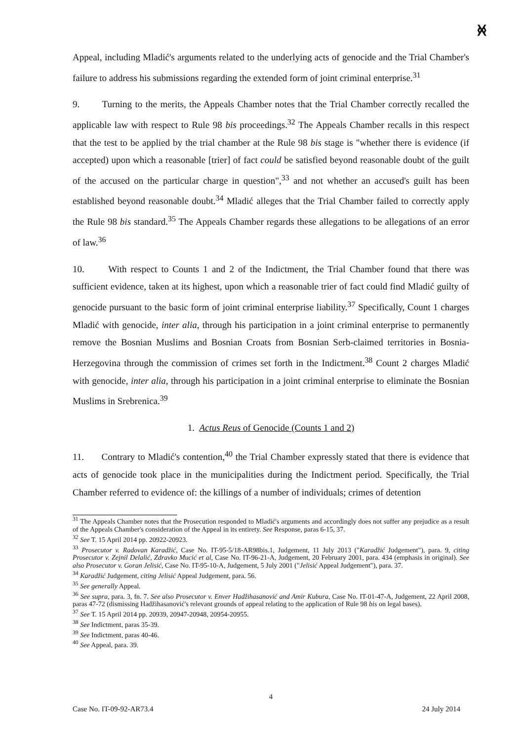﻿ᚸ
Appeal, including Mladić's arguments related to the underlying acts of genocide and the Trial Chamber's failure to address his submissions regarding the extended form of joint criminal enterprise.<sup>31</sup>
9. Turning to the merits, the Appeals Chamber notes that the Trial Chamber correctly recalled the applicable law with respect to Rule 98 bis proceedings.<sup>32</sup> The Appeals Chamber recalls in this respect that the test to be applied by the trial chamber at the Rule 98 bis stage is "whether there is evidence (if accepted) upon which a reasonable [trier] of fact could be satisfied beyond reasonable doubt of the guilt of the accused on the particular charge in question",<sup>33</sup> and not whether an accused's guilt has been established beyond reasonable doubt.<sup>34</sup> Mladić alleges that the Trial Chamber failed to correctly apply the Rule 98 bis standard.<sup>35</sup> The Appeals Chamber regards these allegations to be allegations of an error of law.<sup>36</sup>
10. With respect to Counts 1 and 2 of the Indictment, the Trial Chamber found that there was sufficient evidence, taken at its highest, upon which a reasonable trier of fact could find Mladić guilty of genocide pursuant to the basic form of joint criminal enterprise liability.<sup>37</sup> Specifically, Count 1 charges Mladić with genocide, inter alia, through his participation in a joint criminal enterprise to permanently remove the Bosnian Muslims and Bosnian Croats from Bosnian Serb-claimed territories in Bosnia-Herzegovina through the commission of crimes set forth in the Indictment.<sup>38</sup> Count 2 charges Mladić with genocide, inter alia, through his participation in a joint criminal enterprise to eliminate the Bosnian Muslims in Srebrenica.<sup>39</sup>
1. Actus Reus of Genocide (Counts 1 and 2)
11. Contrary to Mladić's contention,<sup>40</sup> the Trial Chamber expressly stated that there is evidence that acts of genocide took place in the municipalities during the Indictment period. Specifically, the Trial Chamber referred to evidence of: the killings of a number of individuals; crimes of detention
<sup>31</sup> The Appeals Chamber notes that the Prosecution responded to Mladić's arguments and accordingly does not suffer any prejudice as a result of the Appeals Chamber's consideration of the Appeal in its entirety. See Response, paras 6-15, 37.
<sup>32</sup> See T. 15 April 2014 pp. 20922-20923.
<sup>33</sup> Prosecutor v. Radovan Karadžić, Case No. IT-95-5/18-AR98bis.1, Judgement, 11 July 2013 ("Karadžić Judgement"), para. 9, citing Prosecutor v. Zejnil Delalić, Zdravko Mucić et al, Case No. IT-96-21-A, Judgement, 20 February 2001, para. 434 (emphasis in original). See also Prosecutor v. Goran Jelisić, Case No. IT-95-10-A, Judgement, 5 July 2001 ("Jelisić Appeal Judgement"), para. 37.
<sup>34</sup> Karadžić Judgement, citing Jelisić Appeal Judgement, para. 56.
<sup>35</sup> See generally Appeal.
<sup>36</sup> See supra, para. 3, fn. 7. See also Prosecutor v. Enver Hadžihasanović and Amir Kubura, Case No. IT-01-47-A, Judgement, 22 April 2008, paras 47-72 (dismissing Hadžihasanović's relevant grounds of appeal relating to the application of Rule 98 bis on legal bases).
<sup>37</sup> See T. 15 April 2014 pp. 20939, 20947-20948, 20954-20955.
<sup>38</sup> See Indictment, paras 35-39.
<sup>39</sup> See Indictment, paras 40-46.
<sup>40</sup> See Appeal, para. 39.
4
Case No. IT-09-92-AR73.4 24 July 2014